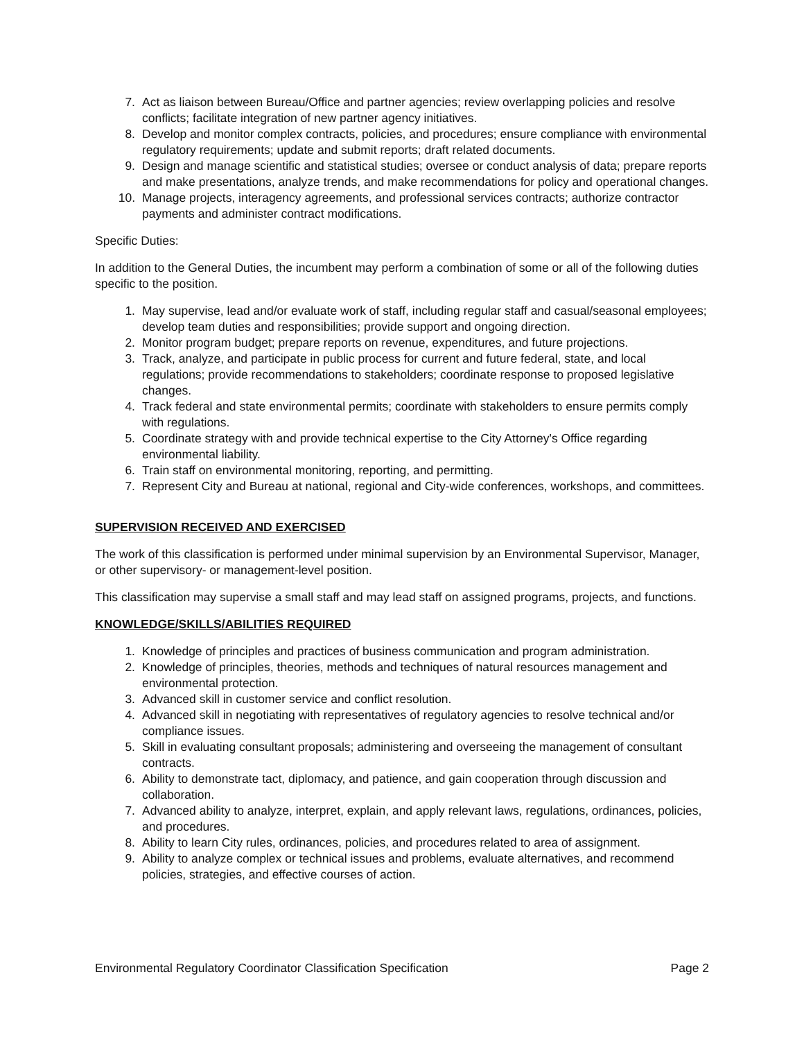7. Act as liaison between Bureau/Office and partner agencies; review overlapping policies and resolve conflicts; facilitate integration of new partner agency initiatives.
8. Develop and monitor complex contracts, policies, and procedures; ensure compliance with environmental regulatory requirements; update and submit reports; draft related documents.
9. Design and manage scientific and statistical studies; oversee or conduct analysis of data; prepare reports and make presentations, analyze trends, and make recommendations for policy and operational changes.
10. Manage projects, interagency agreements, and professional services contracts; authorize contractor payments and administer contract modifications.
Specific Duties:
In addition to the General Duties, the incumbent may perform a combination of some or all of the following duties specific to the position.
1. May supervise, lead and/or evaluate work of staff, including regular staff and casual/seasonal employees; develop team duties and responsibilities; provide support and ongoing direction.
2. Monitor program budget; prepare reports on revenue, expenditures, and future projections.
3. Track, analyze, and participate in public process for current and future federal, state, and local regulations; provide recommendations to stakeholders; coordinate response to proposed legislative changes.
4. Track federal and state environmental permits; coordinate with stakeholders to ensure permits comply with regulations.
5. Coordinate strategy with and provide technical expertise to the City Attorney's Office regarding environmental liability.
6. Train staff on environmental monitoring, reporting, and permitting.
7. Represent City and Bureau at national, regional and City-wide conferences, workshops, and committees.
SUPERVISION RECEIVED AND EXERCISED
The work of this classification is performed under minimal supervision by an Environmental Supervisor, Manager, or other supervisory- or management-level position.
This classification may supervise a small staff and may lead staff on assigned programs, projects, and functions.
KNOWLEDGE/SKILLS/ABILITIES REQUIRED
1. Knowledge of principles and practices of business communication and program administration.
2. Knowledge of principles, theories, methods and techniques of natural resources management and environmental protection.
3. Advanced skill in customer service and conflict resolution.
4. Advanced skill in negotiating with representatives of regulatory agencies to resolve technical and/or compliance issues.
5. Skill in evaluating consultant proposals; administering and overseeing the management of consultant contracts.
6. Ability to demonstrate tact, diplomacy, and patience, and gain cooperation through discussion and collaboration.
7. Advanced ability to analyze, interpret, explain, and apply relevant laws, regulations, ordinances, policies, and procedures.
8. Ability to learn City rules, ordinances, policies, and procedures related to area of assignment.
9. Ability to analyze complex or technical issues and problems, evaluate alternatives, and recommend policies, strategies, and effective courses of action.
Environmental Regulatory Coordinator Classification Specification Page 2